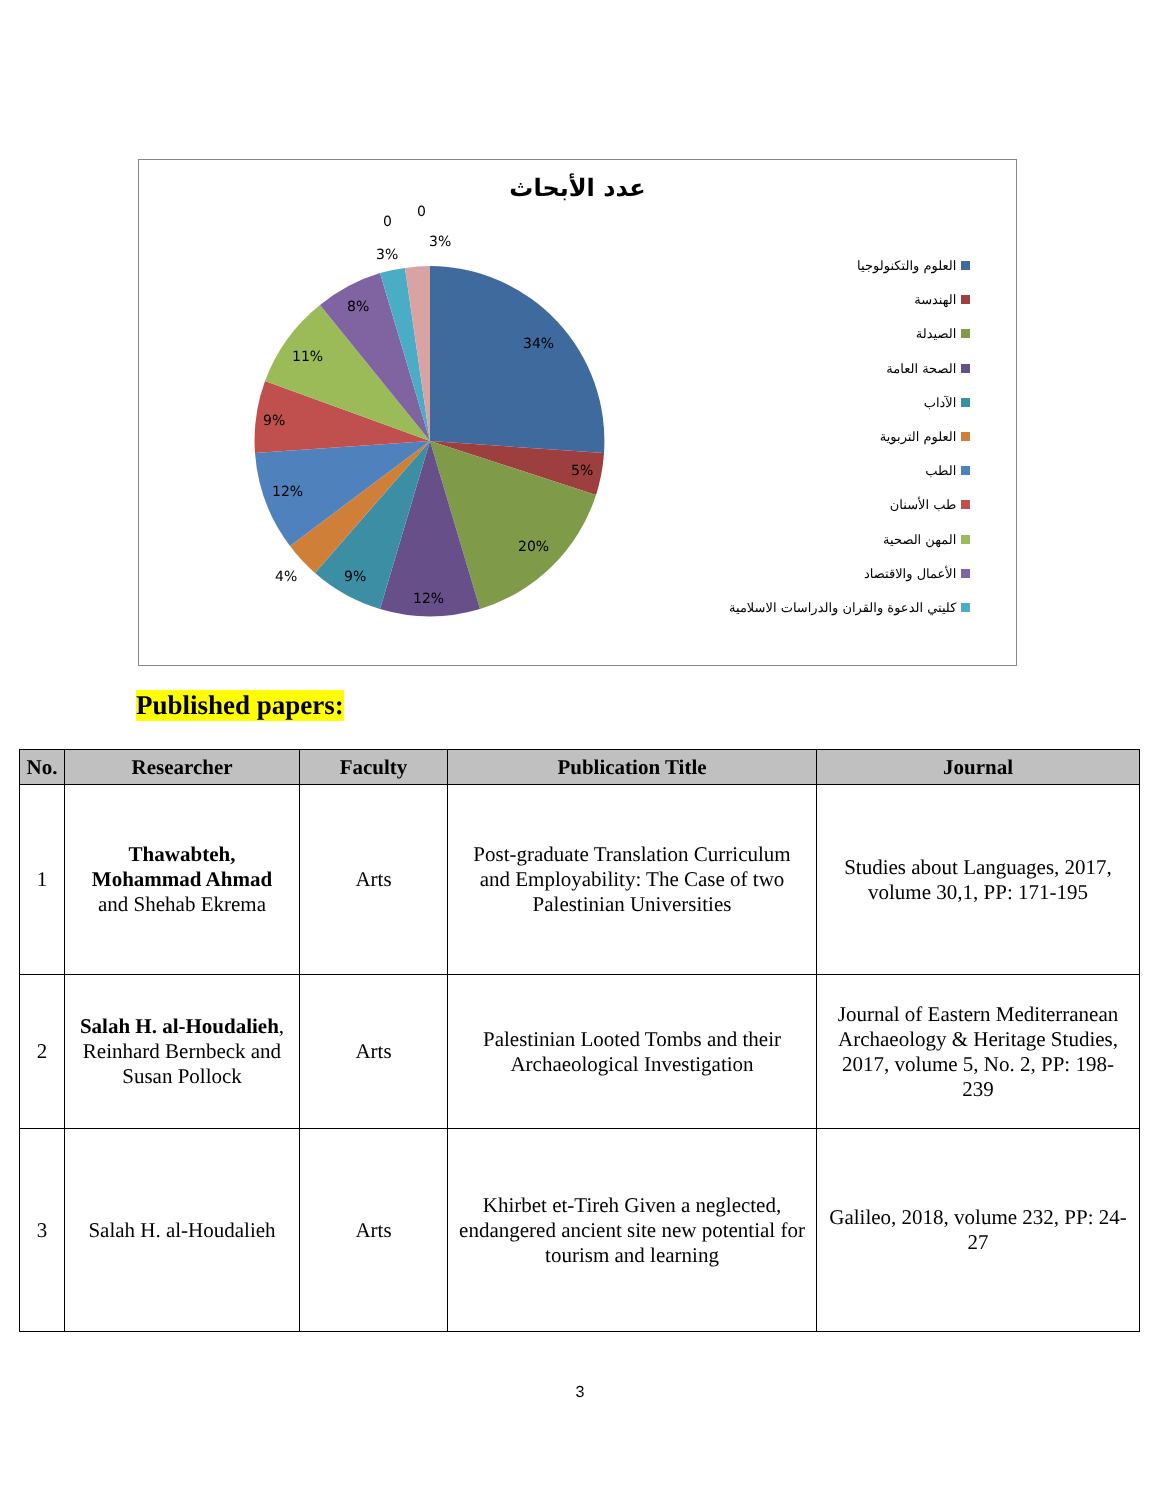عدد الأبحاث
34%
5%
20%
12%
9%
4%
12%
9%
11%
8%
3%
3%
0
0
العلوم والتكنولوجيا
الهندسة
الصيدلة
الصحة العامة
الآداب
العلوم التربوية
الطب
طب الأسنان
المهن الصحية
الأعمال والاقتصاد
كليتي الدعوة والقران والدراسات الاسلامية
Published papers:
| No. | Researcher | Faculty | Publication Title | Journal |
| --- | --- | --- | --- | --- |
| 1 | Thawabteh, Mohammad Ahmad and Shehab Ekrema | Arts | Post-graduate Translation Curriculum and Employability: The Case of two Palestinian Universities | Studies about Languages, 2017, volume 30,1, PP: 171-195 |
| 2 | Salah H. al-Houdalieh , Reinhard Bernbeck and Susan Pollock | Arts | Palestinian Looted Tombs and their Archaeological Investigation | Journal of Eastern Mediterranean Archaeology & Heritage Studies, 2017, volume 5, No. 2, PP: 198-239 |
| 3 | Salah H. al-Houdalieh | Arts | Khirbet et-Tireh Given a neglected, endangered ancient site new potential for tourism and learning | Galileo, 2018, volume 232, PP: 24-27 |
3